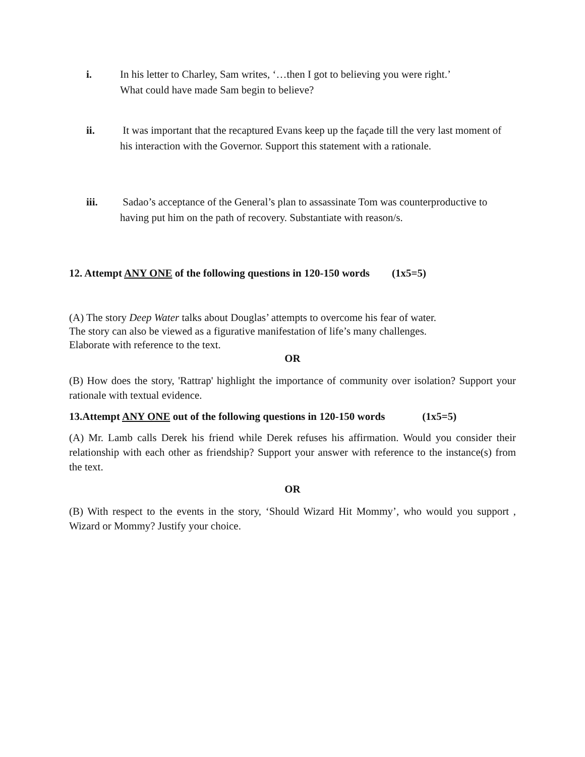i. In his letter to Charley, Sam writes, ‘…then I got to believing you were right.’
What could have made Sam begin to believe?
ii. It was important that the recaptured Evans keep up the façade till the very last moment of his interaction with the Governor. Support this statement with a rationale.
iii. Sadao’s acceptance of the General’s plan to assassinate Tom was counterproductive to having put him on the path of recovery. Substantiate with reason/s.
12. Attempt ANY ONE of the following questions in 120-150 words (1x5=5)
(A) The story Deep Water talks about Douglas’ attempts to overcome his fear of water.
The story can also be viewed as a figurative manifestation of life’s many challenges.
Elaborate with reference to the text.
OR
(B) How does the story, 'Rattrap' highlight the importance of community over isolation? Support your rationale with textual evidence.
13.Attempt ANY ONE out of the following questions in 120-150 words (1x5=5)
(A) Mr. Lamb calls Derek his friend while Derek refuses his affirmation. Would you consider their relationship with each other as friendship? Support your answer with reference to the instance(s) from the text.
OR
(B) With respect to the events in the story, ‘Should Wizard Hit Mommy’, who would you support , Wizard or Mommy? Justify your choice.